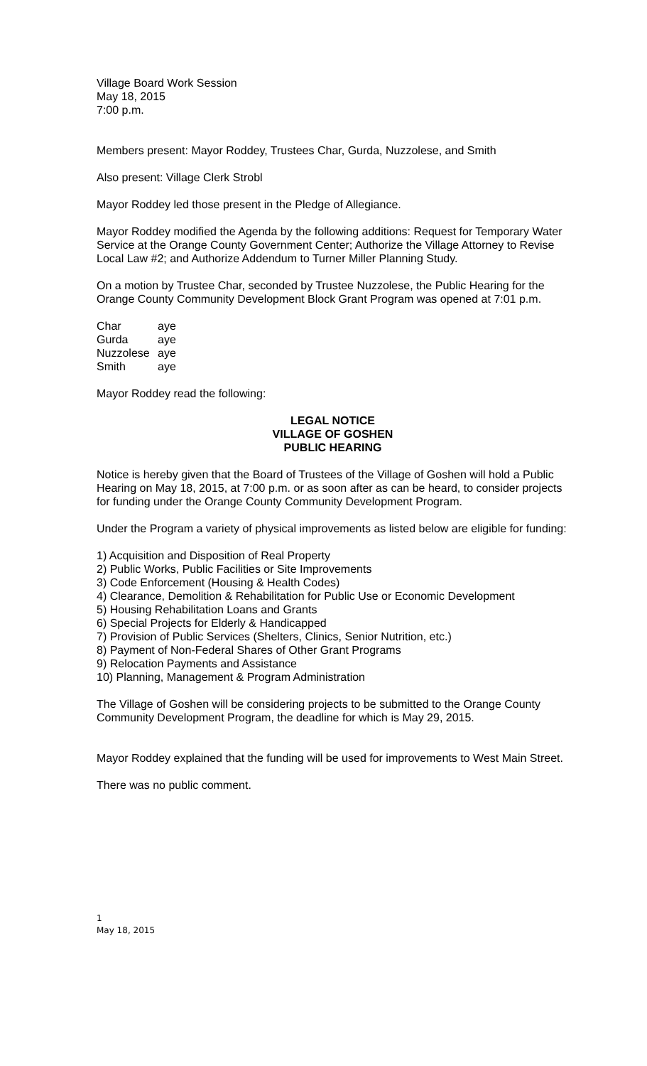Village Board Work Session
May 18, 2015
7:00 p.m.
Members present: Mayor Roddey, Trustees Char, Gurda, Nuzzolese, and Smith
Also present: Village Clerk Strobl
Mayor Roddey led those present in the Pledge of Allegiance.
Mayor Roddey modified the Agenda by the following additions: Request for Temporary Water Service at the Orange County Government Center; Authorize the Village Attorney to Revise Local Law #2; and Authorize Addendum to Turner Miller Planning Study.
On a motion by Trustee Char, seconded by Trustee Nuzzolese, the Public Hearing for the Orange County Community Development Block Grant Program was opened at 7:01 p.m.
| Char | aye |
| Gurda | aye |
| Nuzzolese | aye |
| Smith | aye |
Mayor Roddey read the following:
LEGAL NOTICE
VILLAGE OF GOSHEN
PUBLIC HEARING
Notice is hereby given that the Board of Trustees of the Village of Goshen will hold a Public Hearing on May 18, 2015, at 7:00 p.m. or as soon after as can be heard, to consider projects for funding under the Orange County Community Development Program.
Under the Program a variety of physical improvements as listed below are eligible for funding:
1) Acquisition and Disposition of Real Property
2) Public Works, Public Facilities or Site Improvements
3) Code Enforcement (Housing & Health Codes)
4) Clearance, Demolition & Rehabilitation for Public Use or Economic Development
5) Housing Rehabilitation Loans and Grants
6) Special Projects for Elderly & Handicapped
7) Provision of Public Services (Shelters, Clinics, Senior Nutrition, etc.)
8) Payment of Non-Federal Shares of Other Grant Programs
9) Relocation Payments and Assistance
10) Planning, Management & Program Administration
The Village of Goshen will be considering projects to be submitted to the Orange County Community Development Program, the deadline for which is May 29, 2015.
Mayor Roddey explained that the funding will be used for improvements to West Main Street.
There was no public comment.
1
May 18, 2015